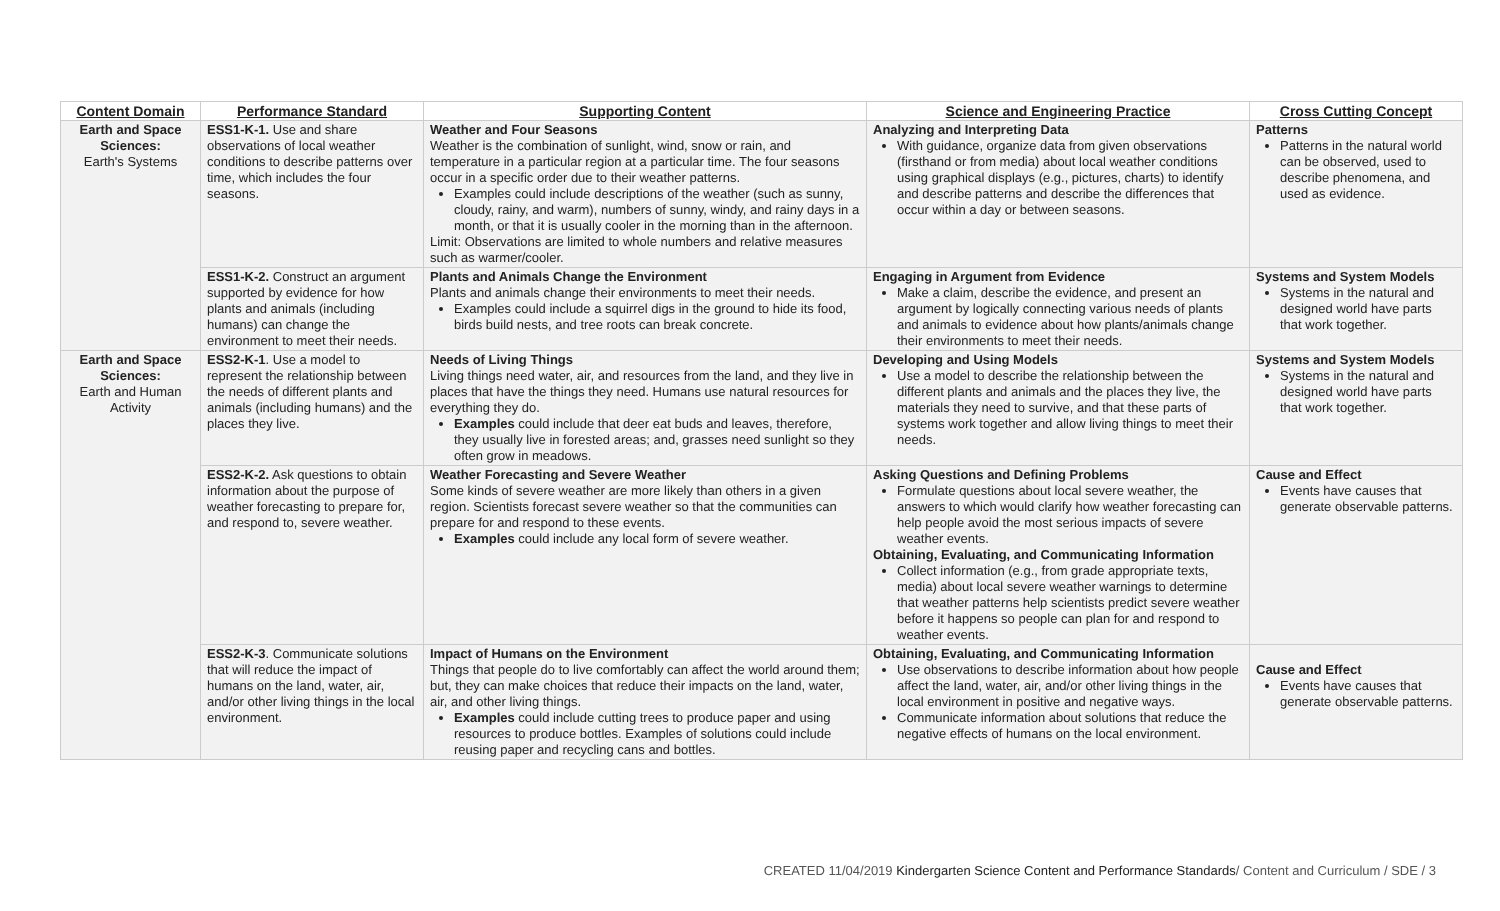| Content Domain | Performance Standard | Supporting Content | Science and Engineering Practice | Cross Cutting Concept |
| --- | --- | --- | --- | --- |
| Earth and Space Sciences: Earth's Systems | ESS1-K-1. Use and share observations of local weather conditions to describe patterns over time, which includes the four seasons. | Weather and Four Seasons Weather is the combination of sunlight, wind, snow or rain, and temperature in a particular region at a particular time. The four seasons occur in a specific order due to their weather patterns. Examples could include descriptions of the weather (such as sunny, cloudy, rainy, and warm), numbers of sunny, windy, and rainy days in a month, or that it is usually cooler in the morning than in the afternoon. Limit: Observations are limited to whole numbers and relative measures such as warmer/cooler. | Analyzing and Interpreting Data With guidance, organize data from given observations (firsthand or from media) about local weather conditions using graphical displays (e.g., pictures, charts) to identify and describe patterns and describe the differences that occur within a day or between seasons. | Patterns Patterns in the natural world can be observed, used to describe phenomena, and used as evidence. |
| | ESS1-K-2. Construct an argument supported by evidence for how plants and animals (including humans) can change the environment to meet their needs. | Plants and Animals Change the Environment Plants and animals change their environments to meet their needs. Examples could include a squirrel digs in the ground to hide its food, birds build nests, and tree roots can break concrete. | Engaging in Argument from Evidence Make a claim, describe the evidence, and present an argument by logically connecting various needs of plants and animals to evidence about how plants/animals change their environments to meet their needs. | Systems and System Models Systems in the natural and designed world have parts that work together. |
| Earth and Space Sciences: Earth and Human Activity | ESS2-K-1 . Use a model to represent the relationship between the needs of different plants and animals (including humans) and the places they live. | Needs of Living Things Living things need water, air, and resources from the land, and they live in places that have the things they need. Humans use natural resources for everything they do. Examples could include that deer eat buds and leaves, therefore, they usually live in forested areas; and, grasses need sunlight so they often grow in meadows. | Developing and Using Models Use a model to describe the relationship between the different plants and animals and the places they live, the materials they need to survive, and that these parts of systems work together and allow living things to meet their needs. | Systems and System Models Systems in the natural and designed world have parts that work together. |
| | ESS2-K-2. Ask questions to obtain information about the purpose of weather forecasting to prepare for, and respond to, severe weather. | Weather Forecasting and Severe Weather Some kinds of severe weather are more likely than others in a given region. Scientists forecast severe weather so that the communities can prepare for and respond to these events. Examples could include any local form of severe weather. | Asking Questions and Defining Problems Formulate questions about local severe weather, the answers to which would clarify how weather forecasting can help people avoid the most serious impacts of severe weather events. Obtaining, Evaluating, and Communicating Information Collect information (e.g., from grade appropriate texts, media) about local severe weather warnings to determine that weather patterns help scientists predict severe weather before it happens so people can plan for and respond to weather events. | Cause and Effect Events have causes that generate observable patterns. |
| | ESS2-K-3 . Communicate solutions that will reduce the impact of humans on the land, water, air, and/or other living things in the local environment. | Impact of Humans on the Environment Things that people do to live comfortably can affect the world around them; but, they can make choices that reduce their impacts on the land, water, air, and other living things. Examples could include cutting trees to produce paper and using resources to produce bottles. Examples of solutions could include reusing paper and recycling cans and bottles. | Obtaining, Evaluating, and Communicating Information Use observations to describe information about how people affect the land, water, air, and/or other living things in the local environment in positive and negative ways. Communicate information about solutions that reduce the negative effects of humans on the local environment. | Cause and Effect Events have causes that generate observable patterns. |
CREATED 11/04/2019 Kindergarten Science Content and Performance Standards/ Content and Curriculum / SDE / 3